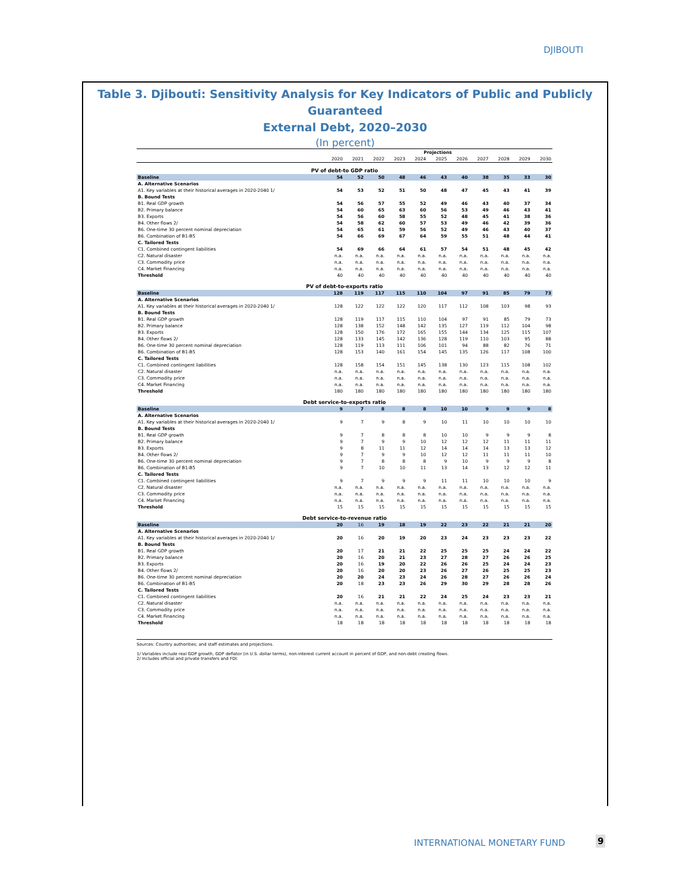DJIBOUTI
Table 3. Djibouti: Sensitivity Analysis for Key Indicators of Public and Publicly Guaranteed
External Debt, 2020–2030
(In percent)
| | | | | | Projections | | | | | | |
| --- | --- | --- | --- | --- | --- | --- | --- | --- | --- | --- | --- |
| | 2020 | 2021 | 2022 | 2023 | 2024 | 2025 | 2026 | 2027 | 2028 | 2029 | 2030 |
| PV of debt-to GDP ratio | | | | | | | | | | | |
| Baseline | 54 | 52 | 50 | 48 | 46 | 43 | 40 | 38 | 35 | 33 | 30 |
| A. Alternative Scenarios | | | | | | | | | | | |
| A1. Key variables at their historical averages in 2020-2040 1/ | 54 | 53 | 52 | 51 | 50 | 48 | 47 | 45 | 43 | 41 | 39 |
| B. Bound Tests | | | | | | | | | | | |
| B1. Real GDP growth | 54 | 56 | 57 | 55 | 52 | 49 | 46 | 43 | 40 | 37 | 34 |
| B2. Primary balance | 54 | 60 | 65 | 63 | 60 | 56 | 53 | 49 | 46 | 43 | 41 |
| B3. Exports | 54 | 56 | 60 | 58 | 55 | 52 | 48 | 45 | 41 | 38 | 36 |
| B4. Other flows 2/ | 54 | 58 | 62 | 60 | 57 | 53 | 49 | 46 | 42 | 39 | 36 |
| B6. One-time 30 percent nominal depreciation | 54 | 65 | 61 | 59 | 56 | 52 | 49 | 46 | 43 | 40 | 37 |
| B6. Combination of B1-B5 | 54 | 66 | 69 | 67 | 64 | 59 | 55 | 51 | 48 | 44 | 41 |
| C. Tailored Tests | | | | | | | | | | | |
| C1. Combined contingent liabilities | 54 | 69 | 66 | 64 | 61 | 57 | 54 | 51 | 48 | 45 | 42 |
| C2. Natural disaster | n.a. | n.a. | n.a. | n.a. | n.a. | n.a. | n.a. | n.a. | n.a. | n.a. | n.a. |
| C3. Commodity price | n.a. | n.a. | n.a. | n.a. | n.a. | n.a. | n.a. | n.a. | n.a. | n.a. | n.a. |
| C4. Market Financing | n.a. | n.a. | n.a. | n.a. | n.a. | n.a. | n.a. | n.a. | n.a. | n.a. | n.a. |
| Threshold | 40 | 40 | 40 | 40 | 40 | 40 | 40 | 40 | 40 | 40 | 40 |
| PV of debt-to-exports ratio | | | | | | | | | | | |
| Baseline | 128 | 119 | 117 | 115 | 110 | 104 | 97 | 91 | 85 | 79 | 73 |
| A. Alternative Scenarios | | | | | | | | | | | |
| A1. Key variables at their historical averages in 2020-2040 1/ | 128 | 122 | 122 | 122 | 120 | 117 | 112 | 108 | 103 | 98 | 93 |
| B. Bound Tests | | | | | | | | | | | |
| B1. Real GDP growth | 128 | 119 | 117 | 115 | 110 | 104 | 97 | 91 | 85 | 79 | 73 |
| B2. Primary balance | 128 | 138 | 152 | 148 | 142 | 135 | 127 | 119 | 112 | 104 | 98 |
| B3. Exports | 128 | 150 | 176 | 172 | 165 | 155 | 144 | 134 | 125 | 115 | 107 |
| B4. Other flows 2/ | 128 | 133 | 145 | 142 | 136 | 128 | 119 | 110 | 103 | 95 | 88 |
| B6. One-time 30 percent nominal depreciation | 128 | 119 | 113 | 111 | 106 | 101 | 94 | 88 | 82 | 76 | 71 |
| B6. Combination of B1-B5 | 128 | 153 | 140 | 161 | 154 | 145 | 135 | 126 | 117 | 108 | 100 |
| C. Tailored Tests | | | | | | | | | | | |
| C1. Combined contingent liabilities | 128 | 158 | 154 | 151 | 145 | 138 | 130 | 123 | 115 | 108 | 102 |
| C2. Natural disaster | n.a. | n.a. | n.a. | n.a. | n.a. | n.a. | n.a. | n.a. | n.a. | n.a. | n.a. |
| C3. Commodity price | n.a. | n.a. | n.a. | n.a. | n.a. | n.a. | n.a. | n.a. | n.a. | n.a. | n.a. |
| C4. Market Financing | n.a. | n.a. | n.a. | n.a. | n.a. | n.a. | n.a. | n.a. | n.a. | n.a. | n.a. |
| Threshold | 180 | 180 | 180 | 180 | 180 | 180 | 180 | 180 | 180 | 180 | 180 |
| Debt service-to-exports ratio | | | | | | | | | | | |
| Baseline | 9 | 7 | 8 | 8 | 8 | 10 | 10 | 9 | 9 | 9 | 8 |
| A. Alternative Scenarios | | | | | | | | | | | |
| A1. Key variables at their historical averages in 2020-2040 1/ | 9 | 7 | 9 | 8 | 9 | 10 | 11 | 10 | 10 | 10 | 10 |
| B. Bound Tests | | | | | | | | | | | |
| B1. Real GDP growth | 9 | 7 | 8 | 8 | 8 | 10 | 10 | 9 | 9 | 9 | 8 |
| B2. Primary balance | 9 | 7 | 9 | 9 | 10 | 12 | 12 | 12 | 11 | 11 | 11 |
| B3. Exports | 9 | 8 | 11 | 11 | 12 | 14 | 14 | 14 | 13 | 13 | 12 |
| B4. Other flows 2/ | 9 | 7 | 9 | 9 | 10 | 12 | 12 | 11 | 11 | 11 | 10 |
| B6. One-time 30 percent nominal depreciation | 9 | 7 | 8 | 8 | 8 | 9 | 10 | 9 | 9 | 9 | 8 |
| B6. Combination of B1-B5 | 9 | 7 | 10 | 10 | 11 | 13 | 14 | 13 | 12 | 12 | 11 |
| C. Tailored Tests | | | | | | | | | | | |
| C1. Combined contingent liabilities | 9 | 7 | 9 | 9 | 9 | 11 | 11 | 10 | 10 | 10 | 9 |
| C2. Natural disaster | n.a. | n.a. | n.a. | n.a. | n.a. | n.a. | n.a. | n.a. | n.a. | n.a. | n.a. |
| C3. Commodity price | n.a. | n.a. | n.a. | n.a. | n.a. | n.a. | n.a. | n.a. | n.a. | n.a. | n.a. |
| C4. Market Financing | n.a. | n.a. | n.a. | n.a. | n.a. | n.a. | n.a. | n.a. | n.a. | n.a. | n.a. |
| Threshold | 15 | 15 | 15 | 15 | 15 | 15 | 15 | 15 | 15 | 15 | 15 |
| Debt service-to-revenue ratio | | | | | | | | | | | |
| Baseline | 20 | 16 | 19 | 18 | 19 | 22 | 23 | 22 | 21 | 21 | 20 |
| A. Alternative Scenarios | | | | | | | | | | | |
| A1. Key variables at their historical averages in 2020-2040 1/ | 20 | 16 | 20 | 19 | 20 | 23 | 24 | 23 | 23 | 23 | 22 |
| B. Bound Tests | | | | | | | | | | | |
| B1. Real GDP growth | 20 | 17 | 21 | 21 | 22 | 25 | 25 | 25 | 24 | 24 | 22 |
| B2. Primary balance | 20 | 16 | 20 | 21 | 23 | 27 | 28 | 27 | 26 | 26 | 25 |
| B3. Exports | 20 | 16 | 19 | 20 | 22 | 26 | 26 | 25 | 24 | 24 | 23 |
| B4. Other flows 2/ | 20 | 16 | 20 | 20 | 23 | 26 | 27 | 26 | 25 | 25 | 23 |
| B6. One-time 30 percent nominal depreciation | 20 | 20 | 24 | 23 | 24 | 26 | 28 | 27 | 26 | 26 | 24 |
| B6. Combination of B1-B5 | 20 | 18 | 23 | 23 | 26 | 29 | 30 | 29 | 28 | 28 | 26 |
| C. Tailored Tests | | | | | | | | | | | |
| C1. Combined contingent liabilities | 20 | 16 | 21 | 21 | 22 | 24 | 25 | 24 | 23 | 23 | 21 |
| C2. Natural disaster | n.a. | n.a. | n.a. | n.a. | n.a. | n.a. | n.a. | n.a. | n.a. | n.a. | n.a. |
| C3. Commodity price | n.a. | n.a. | n.a. | n.a. | n.a. | n.a. | n.a. | n.a. | n.a. | n.a. | n.a. |
| C4. Market Financing | n.a. | n.a. | n.a. | n.a. | n.a. | n.a. | n.a. | n.a. | n.a. | n.a. | n.a. |
| Threshold | 18 | 18 | 18 | 18 | 18 | 18 | 18 | 18 | 18 | 18 | 18 |
Sources: Country authorities; and staff estimates and projections.
1/ Variables include real GDP growth, GDP deflator (in U.S. dollar terms), non-interest current account in percent of GDP, and non-debt creating flows.
2/ Includes official and private transfers and FDI.
INTERNATIONAL MONETARY FUND 9